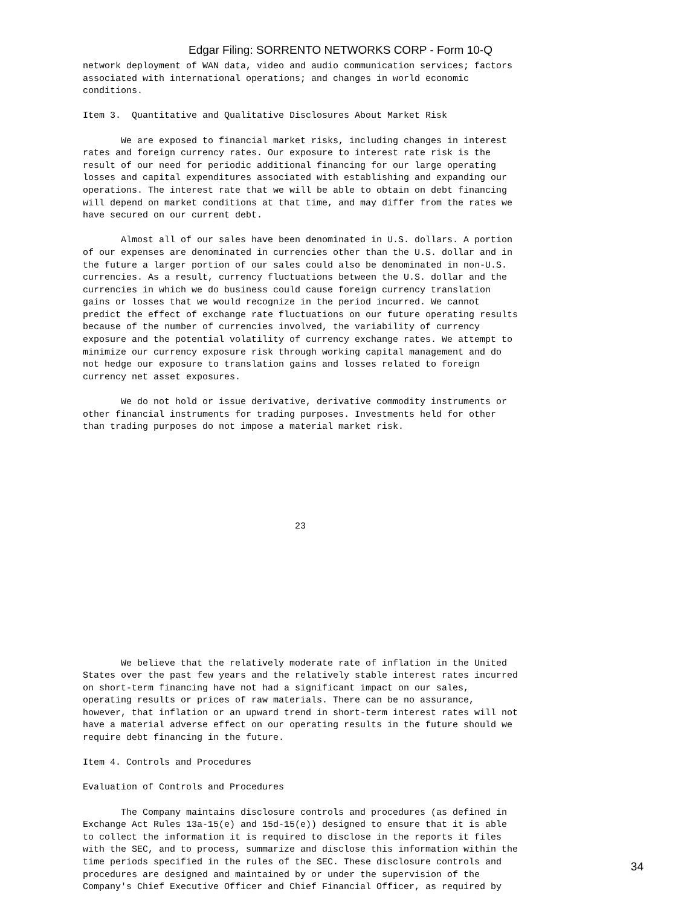Edgar Filing: SORRENTO NETWORKS CORP - Form 10-Q
network deployment of WAN data, video and audio communication services; factors
associated with international operations; and changes in world economic
conditions.

Item 3.  Quantitative and Qualitative Disclosures About Market Risk

       We are exposed to financial market risks, including changes in interest
rates and foreign currency rates. Our exposure to interest rate risk is the
result of our need for periodic additional financing for our large operating
losses and capital expenditures associated with establishing and expanding our
operations. The interest rate that we will be able to obtain on debt financing
will depend on market conditions at that time, and may differ from the rates we
have secured on our current debt.

       Almost all of our sales have been denominated in U.S. dollars. A portion
of our expenses are denominated in currencies other than the U.S. dollar and in
the future a larger portion of our sales could also be denominated in non-U.S.
currencies. As a result, currency fluctuations between the U.S. dollar and the
currencies in which we do business could cause foreign currency translation
gains or losses that we would recognize in the period incurred. We cannot
predict the effect of exchange rate fluctuations on our future operating results
because of the number of currencies involved, the variability of currency
exposure and the potential volatility of currency exchange rates. We attempt to
minimize our currency exposure risk through working capital management and do
not hedge our exposure to translation gains and losses related to foreign
currency net asset exposures.

       We do not hold or issue derivative, derivative commodity instruments or
other financial instruments for trading purposes. Investments held for other
than trading purposes do not impose a material market risk.







                                       23










       We believe that the relatively moderate rate of inflation in the United
States over the past few years and the relatively stable interest rates incurred
on short-term financing have not had a significant impact on our sales,
operating results or prices of raw materials. There can be no assurance,
however, that inflation or an upward trend in short-term interest rates will not
have a material adverse effect on our operating results in the future should we
require debt financing in the future.

Item 4. Controls and Procedures

Evaluation of Controls and Procedures

       The Company maintains disclosure controls and procedures (as defined in
Exchange Act Rules 13a-15(e) and 15d-15(e)) designed to ensure that it is able
to collect the information it is required to disclose in the reports it files
with the SEC, and to process, summarize and disclose this information within the
time periods specified in the rules of the SEC. These disclosure controls and
procedures are designed and maintained by or under the supervision of the
Company's Chief Executive Officer and Chief Financial Officer, as required by
34